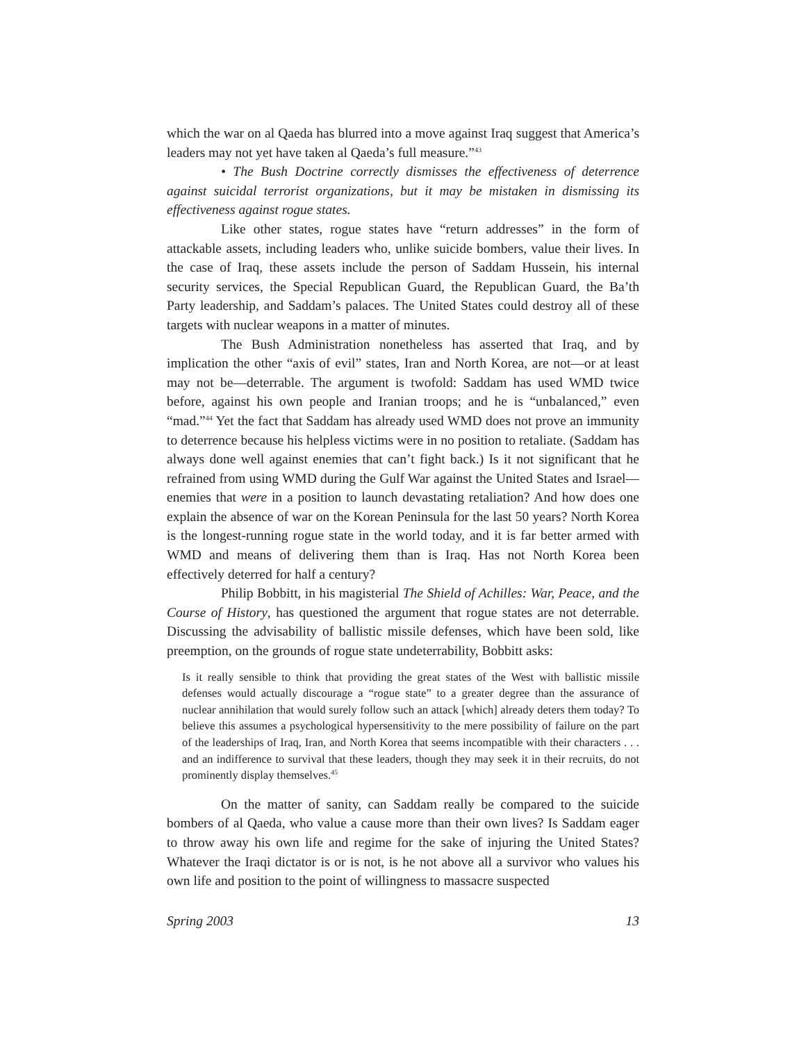which the war on al Qaeda has blurred into a move against Iraq suggest that America’s leaders may not yet have taken al Qaeda’s full measure.”<sup>43</sup>
• The Bush Doctrine correctly dismisses the effectiveness of deterrence against suicidal terrorist organizations, but it may be mistaken in dismissing its effectiveness against rogue states.
Like other states, rogue states have “return addresses” in the form of attackable assets, including leaders who, unlike suicide bombers, value their lives. In the case of Iraq, these assets include the person of Saddam Hussein, his internal security services, the Special Republican Guard, the Republican Guard, the Ba’th Party leadership, and Saddam’s palaces. The United States could destroy all of these targets with nuclear weapons in a matter of minutes.
The Bush Administration nonetheless has asserted that Iraq, and by implication the other “axis of evil” states, Iran and North Korea, are not—or at least may not be—deterrable. The argument is twofold: Saddam has used WMD twice before, against his own people and Iranian troops; and he is “unbalanced,” even “mad.”<sup>44</sup> Yet the fact that Saddam has already used WMD does not prove an immunity to deterrence because his helpless victims were in no position to retaliate. (Saddam has always done well against enemies that can’t fight back.) Is it not significant that he refrained from using WMD during the Gulf War against the United States and Israel—enemies that were in a position to launch devastating retaliation? And how does one explain the absence of war on the Korean Peninsula for the last 50 years? North Korea is the longest-running rogue state in the world today, and it is far better armed with WMD and means of delivering them than is Iraq. Has not North Korea been effectively deterred for half a century?
Philip Bobbitt, in his magisterial The Shield of Achilles: War, Peace, and the Course of History, has questioned the argument that rogue states are not deterrable. Discussing the advisability of ballistic missile defenses, which have been sold, like preemption, on the grounds of rogue state undeterrability, Bobbitt asks:
Is it really sensible to think that providing the great states of the West with ballistic missile defenses would actually discourage a “rogue state” to a greater degree than the assurance of nuclear annihilation that would surely follow such an attack [which] already deters them today? To believe this assumes a psychological hypersensitivity to the mere possibility of failure on the part of the leaderships of Iraq, Iran, and North Korea that seems incompatible with their characters . . . and an indifference to survival that these leaders, though they may seek it in their recruits, do not prominently display themselves.<sup>45</sup>
On the matter of sanity, can Saddam really be compared to the suicide bombers of al Qaeda, who value a cause more than their own lives? Is Saddam eager to throw away his own life and regime for the sake of injuring the United States? Whatever the Iraqi dictator is or is not, is he not above all a survivor who values his own life and position to the point of willingness to massacre suspected
Spring 2003 13